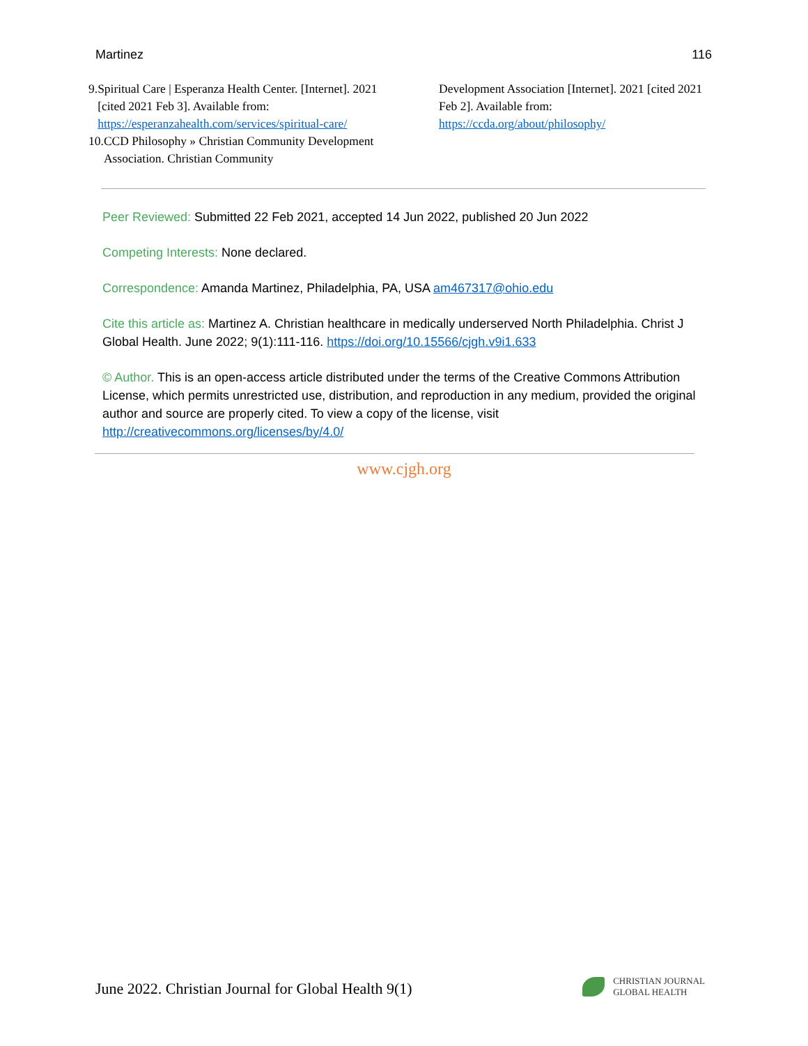Martinez 116
9. Spiritual Care | Esperanza Health Center. [Internet]. 2021 [cited 2021 Feb 3]. Available from: https://esperanzahealth.com/services/spiritual-care/
10. CCD Philosophy » Christian Community Development Association. Christian Community
Development Association [Internet]. 2021 [cited 2021 Feb 2]. Available from: https://ccda.org/about/philosophy/
Peer Reviewed: Submitted 22 Feb 2021, accepted 14 Jun 2022, published 20 Jun 2022
Competing Interests: None declared.
Correspondence: Amanda Martinez, Philadelphia, PA, USA am467317@ohio.edu
Cite this article as: Martinez A. Christian healthcare in medically underserved North Philadelphia. Christ J Global Health. June 2022; 9(1):111-116. https://doi.org/10.15566/cjgh.v9i1.633
© Author. This is an open-access article distributed under the terms of the Creative Commons Attribution License, which permits unrestricted use, distribution, and reproduction in any medium, provided the original author and source are properly cited. To view a copy of the license, visit http://creativecommons.org/licenses/by/4.0/
www.cjgh.org
June 2022. Christian Journal for Global Health 9(1)
CHRISTIAN JOURNAL
GLOBAL HEALTH